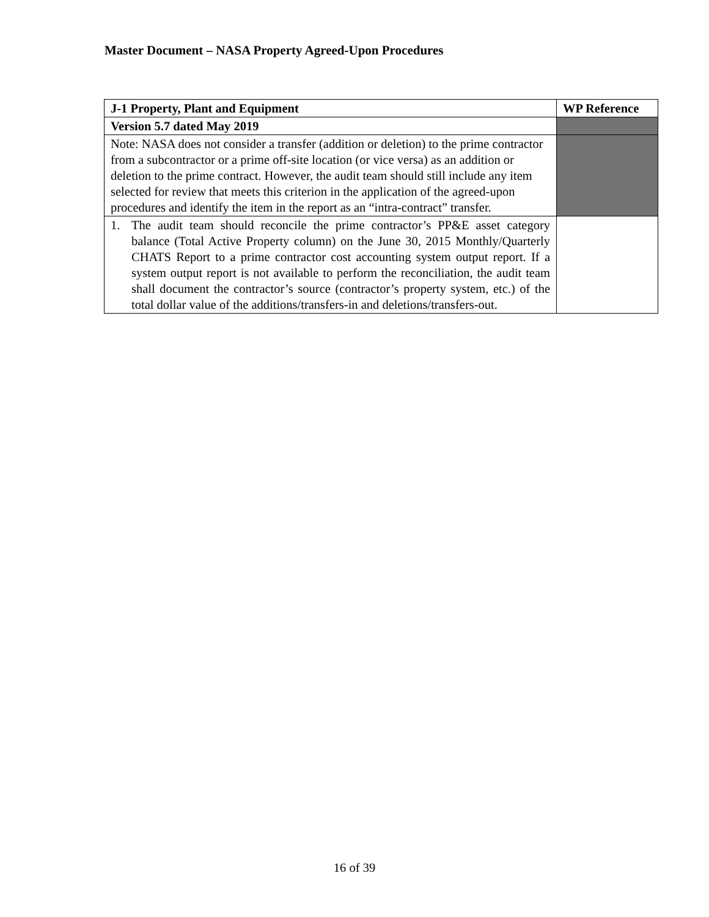Master Document – NASA Property Agreed-Upon Procedures
| J-1 Property, Plant and Equipment | WP Reference |
| --- | --- |
| Version 5.7 dated May 2019 | |
| Note: NASA does not consider a transfer (addition or deletion) to the prime contractor from a subcontractor or a prime off-site location (or vice versa) as an addition or deletion to the prime contract. However, the audit team should still include any item selected for review that meets this criterion in the application of the agreed-upon procedures and identify the item in the report as an “intra-contract” transfer. | |
| 1. The audit team should reconcile the prime contractor’s PP&E asset category balance (Total Active Property column) on the June 30, 2015 Monthly/Quarterly CHATS Report to a prime contractor cost accounting system output report. If a system output report is not available to perform the reconciliation, the audit team shall document the contractor’s source (contractor’s property system, etc.) of the total dollar value of the additions/transfers-in and deletions/transfers-out. | |
16 of 39